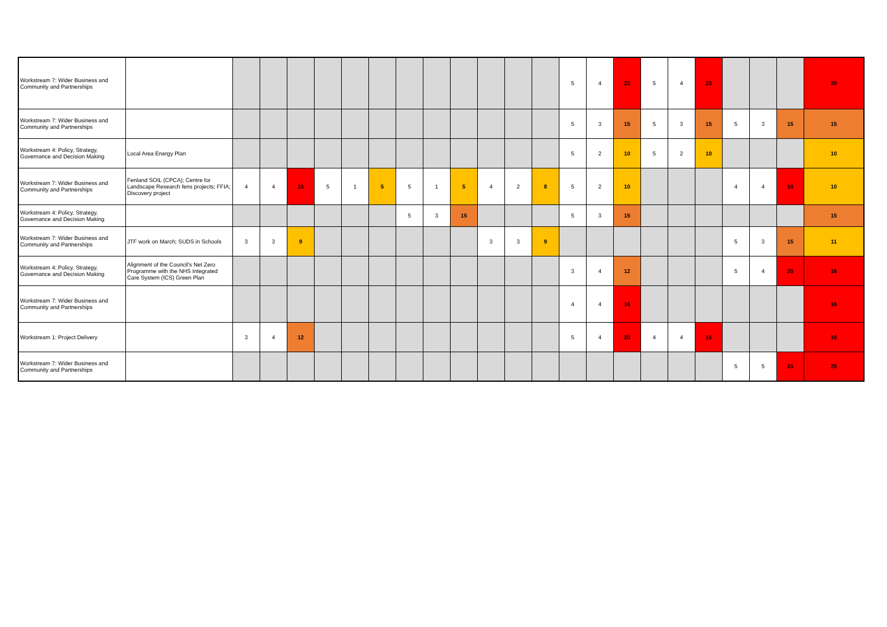| Workstream 7: Wider Business and Community and Partnerships | | | | | | | | | | | | | | 5 | 4 | 20 | 5 | 4 | 20 | | | | 20 |
| Workstream 7: Wider Business and Community and Partnerships | | | | | | | | | | | | | | 5 | 3 | 15 | 5 | 3 | 15 | 5 | 3 | 15 | 15 |
| Workstream 4: Policy, Strategy, Governance and Decision Making | Local Area Energy Plan | | | | | | | | | | | | | 5 | 2 | 10 | 5 | 2 | 10 | | | | 10 |
| Workstream 7: Wider Business and Community and Partnerships | Fenland SOIL (CPCA); Centre for Landscape Research fens projects; FFIA; Discovery project | 4 | 4 | 16 | 5 | 1 | 5 | 5 | 1 | 5 | 4 | 2 | 8 | 5 | 2 | 10 | | | | 4 | 4 | 16 | 10 |
| Workstream 4: Policy, Strategy, Governance and Decision Making | | | | | | | | 5 | 3 | 15 | | | | 5 | 3 | 15 | | | | | | | 15 |
| Workstream 7: Wider Business and Community and Partnerships | JTF work on March; SUDS in Schools | 3 | 3 | 9 | | | | | | | 3 | 3 | 9 | | | | | | | 5 | 3 | 15 | 11 |
| Workstream 4: Policy, Strategy, Governance and Decision Making | Alignment of the Council's Net Zero Programme with the NHS Integrated Care System (ICS) Green Plan | | | | | | | | | | | | | 3 | 4 | 12 | | | | 5 | 4 | 20 | 16 |
| Workstream 7: Wider Business and Community and Partnerships | | | | | | | | | | | | | | 4 | 4 | 16 | | | | | | | 16 |
| Workstream 1: Project Delivery | | 3 | 4 | 12 | | | | | | | | | | 5 | 4 | 20 | 4 | 4 | 16 | | | | 16 |
| Workstream 7: Wider Business and Community and Partnerships | | | | | | | | | | | | | | | | | | | | 5 | 5 | 25 | 25 |